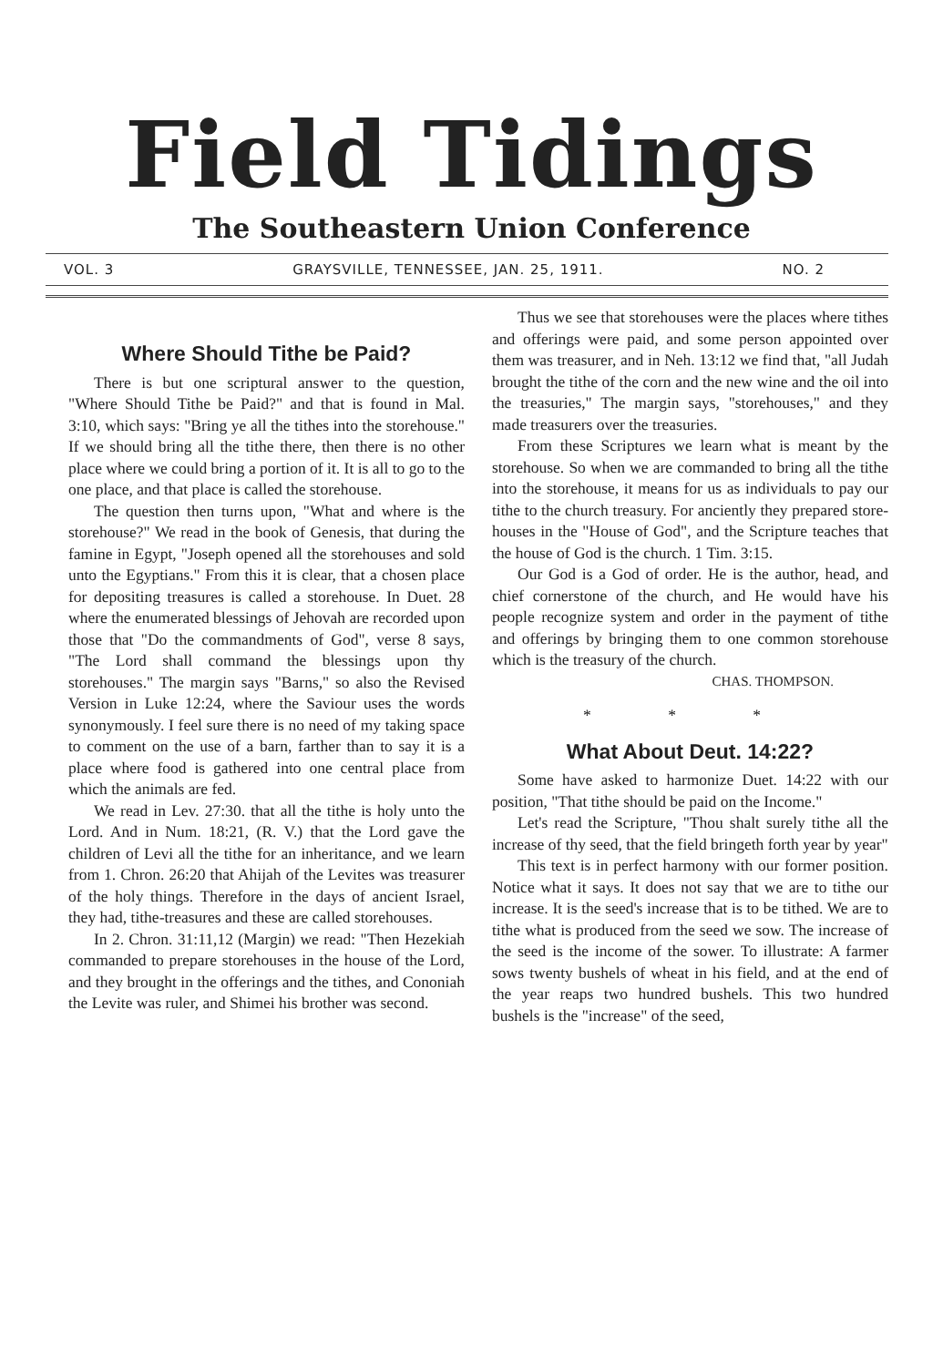Field Tidings
The Southeastern Union Conference
VOL. 3 GRAYSVILLE, TENNESSEE, JAN. 25, 1911. NO. 2
Where Should Tithe be Paid?
There is but one scriptural answer to the question, "Where Should Tithe be Paid?" and that is found in Mal. 3:10, which says: "Bring ye all the tithes into the storehouse." If we should bring all the tithe there, then there is no other place where we could bring a portion of it. It is all to go to the one place, and that place is called the storehouse.
The question then turns upon, "What and where is the storehouse?" We read in the book of Genesis, that during the famine in Egypt, "Joseph opened all the storehouses and sold unto the Egyptians." From this it is clear, that a chosen place for depositing treasures is called a storehouse. In Duet. 28 where the enumerated blessings of Jehovah are recorded upon those that "Do the commandments of God", verse 8 says, "The Lord shall command the blessings upon thy storehouses." The margin says "Barns," so also the Revised Version in Luke 12:24, where the Saviour uses the words synonymously. I feel sure there is no need of my taking space to comment on the use of a barn, farther than to say it is a place where food is gathered into one central place from which the animals are fed.
We read in Lev. 27:30. that all the tithe is holy unto the Lord. And in Num. 18:21, (R. V.) that the Lord gave the children of Levi all the tithe for an inheritance, and we learn from 1. Chron. 26:20 that Ahijah of the Levites was treasurer of the holy things. Therefore in the days of ancient Israel, they had, tithe-treasures and these are called storehouses.
In 2. Chron. 31:11,12 (Margin) we read: "Then Hezekiah commanded to prepare storehouses in the house of the Lord, and they brought in the offerings and the tithes, and Cononiah the Levite was ruler, and Shimei his brother was second.
Thus we see that storehouses were the places where tithes and offerings were paid, and some person appointed over them was treasurer, and in Neh. 13:12 we find that, "all Judah brought the tithe of the corn and the new wine and the oil into the treasuries," The margin says, "storehouses," and they made treasurers over the treasuries.
From these Scriptures we learn what is meant by the storehouse. So when we are commanded to bring all the tithe into the storehouse, it means for us as individuals to pay our tithe to the church treasury. For anciently they prepared store-houses in the "House of God", and the Scripture teaches that the house of God is the church. 1 Tim. 3:15.
Our God is a God of order. He is the author, head, and chief cornerstone of the church, and He would have his people recognize system and order in the payment of tithe and offerings by bringing them to one common storehouse which is the treasury of the church.
CHAS. THOMPSON.
* * *
What About Deut. 14:22?
Some have asked to harmonize Duet. 14:22 with our position, "That tithe should be paid on the Income."
Let's read the Scripture, "Thou shalt surely tithe all the increase of thy seed, that the field bringeth forth year by year"
This text is in perfect harmony with our former position. Notice what it says. It does not say that we are to tithe our increase. It is the seed's increase that is to be tithed. We are to tithe what is produced from the seed we sow. The increase of the seed is the income of the sower. To illustrate: A farmer sows twenty bushels of wheat in his field, and at the end of the year reaps two hundred bushels. This two hundred bushels is the "increase" of the seed,